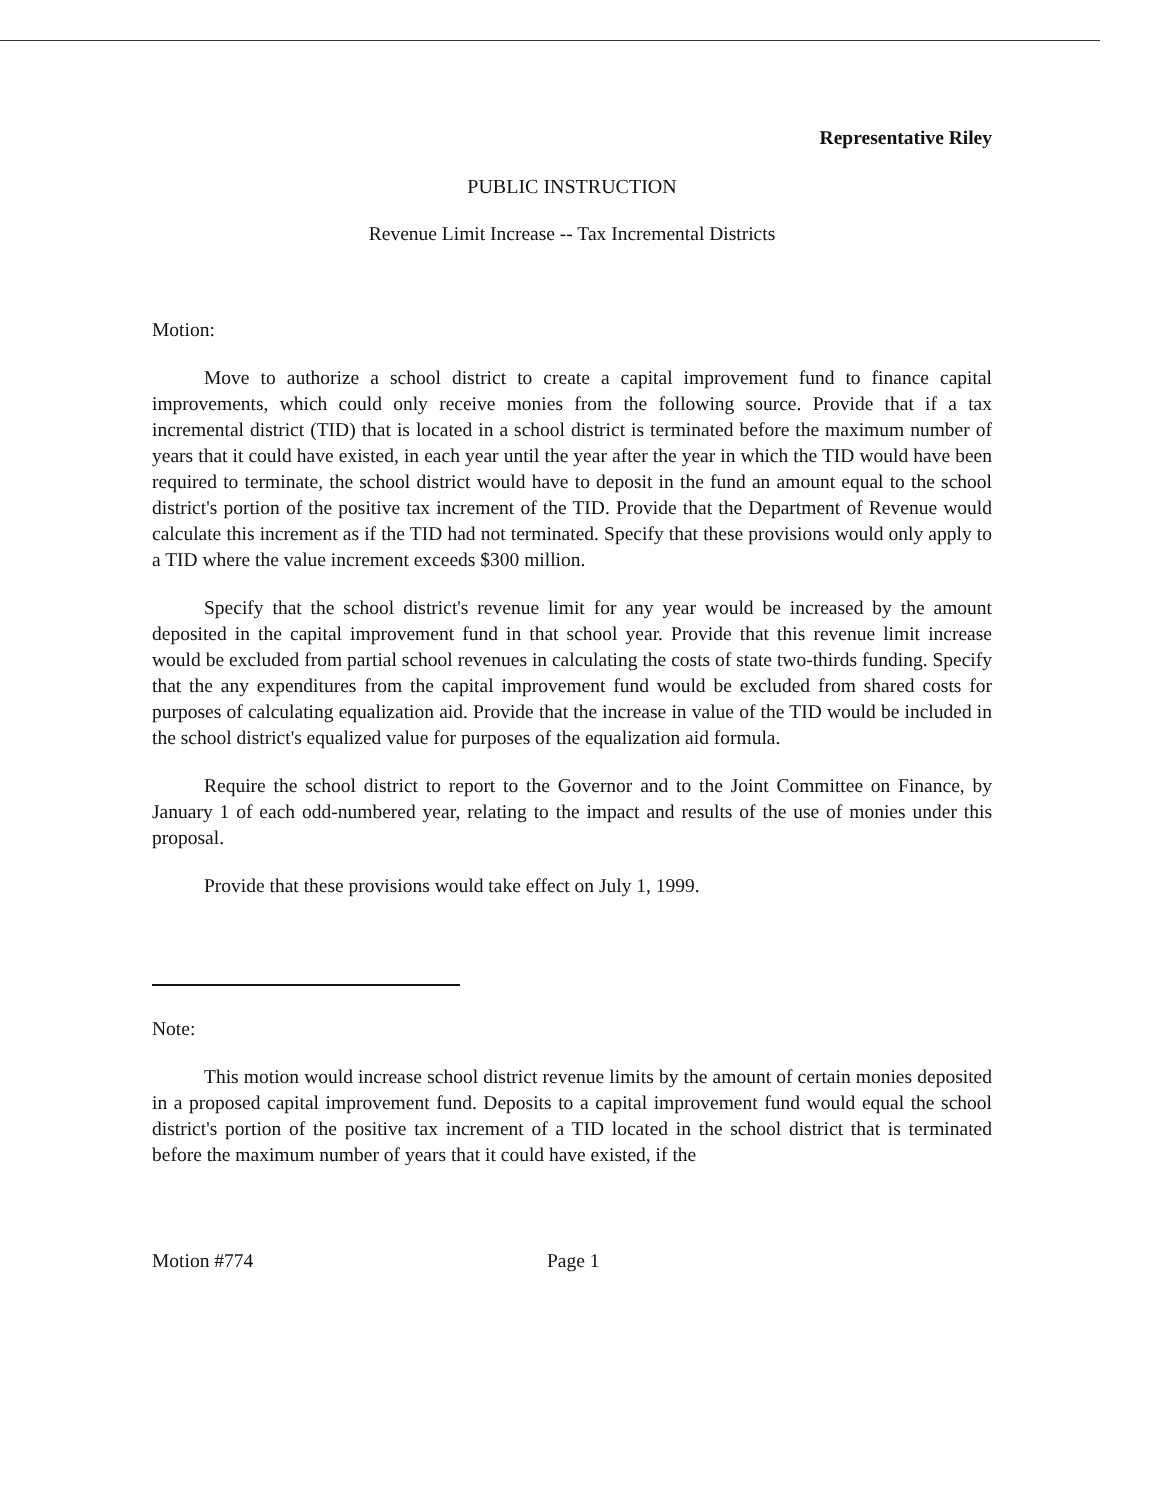Representative Riley
PUBLIC INSTRUCTION
Revenue Limit Increase -- Tax Incremental Districts
Motion:
Move to authorize a school district to create a capital improvement fund to finance capital improvements, which could only receive monies from the following source. Provide that if a tax incremental district (TID) that is located in a school district is terminated before the maximum number of years that it could have existed, in each year until the year after the year in which the TID would have been required to terminate, the school district would have to deposit in the fund an amount equal to the school district's portion of the positive tax increment of the TID. Provide that the Department of Revenue would calculate this increment as if the TID had not terminated. Specify that these provisions would only apply to a TID where the value increment exceeds $300 million.
Specify that the school district's revenue limit for any year would be increased by the amount deposited in the capital improvement fund in that school year. Provide that this revenue limit increase would be excluded from partial school revenues in calculating the costs of state two-thirds funding. Specify that the any expenditures from the capital improvement fund would be excluded from shared costs for purposes of calculating equalization aid. Provide that the increase in value of the TID would be included in the school district's equalized value for purposes of the equalization aid formula.
Require the school district to report to the Governor and to the Joint Committee on Finance, by January 1 of each odd-numbered year, relating to the impact and results of the use of monies under this proposal.
Provide that these provisions would take effect on July 1, 1999.
Note:
This motion would increase school district revenue limits by the amount of certain monies deposited in a proposed capital improvement fund. Deposits to a capital improvement fund would equal the school district's portion of the positive tax increment of a TID located in the school district that is terminated before the maximum number of years that it could have existed, if the
Motion #774 Page 1